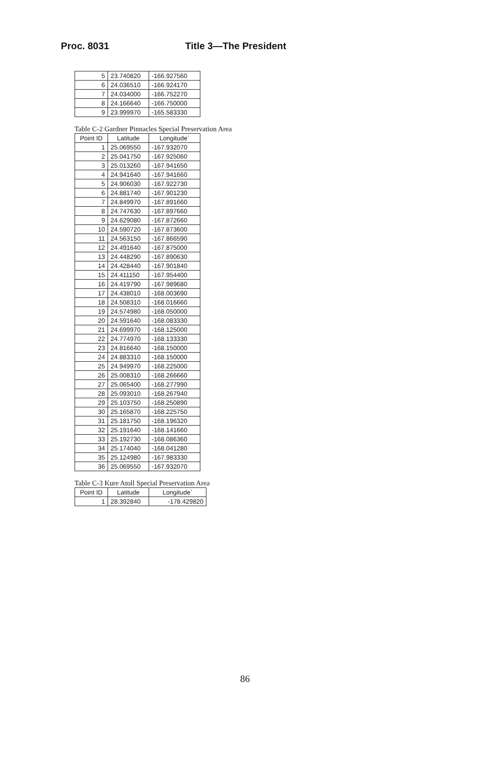Proc. 8031 Title 3—The President
| 5 | 23.740820 | -166.927560 |
| 6 | 24.036510 | -166.924170 |
| 7 | 24.034000 | -166.752270 |
| 8 | 24.166640 | -166.750000 |
| 9 | 23.999970 | -165.583330 |
Table C-2 Gardner Pinnacles Special Preservation Area
| Point ID | Latitude | Longitude` |
| --- | --- | --- |
| 1 | 25.069550 | -167.932070 |
| 2 | 25.041750 | -167.925060 |
| 3 | 25.013260 | -167.941650 |
| 4 | 24.941640 | -167.941660 |
| 5 | 24.906030 | -167.922730 |
| 6 | 24.881740 | -167.901230 |
| 7 | 24.849970 | -167.891660 |
| 8 | 24.747630 | -167.897660 |
| 9 | 24.629080 | -167.872660 |
| 10 | 24.590720 | -167.873600 |
| 11 | 24.563150 | -167.866590 |
| 12 | 24.491640 | -167.875000 |
| 13 | 24.448290 | -167.890630 |
| 14 | 24.428440 | -167.901840 |
| 15 | 24.411150 | -167.954400 |
| 16 | 24.419790 | -167.989680 |
| 17 | 24.438010 | -168.003690 |
| 18 | 24.508310 | -168.016660 |
| 19 | 24.574980 | -168.050000 |
| 20 | 24.591640 | -168.083330 |
| 21 | 24.699970 | -168.125000 |
| 22 | 24.774970 | -168.133330 |
| 23 | 24.816640 | -168.150000 |
| 24 | 24.883310 | -168.150000 |
| 25 | 24.949970 | -168.225000 |
| 26 | 25.008310 | -168.266660 |
| 27 | 25.065400 | -168.277990 |
| 28 | 25.093010 | -168.267940 |
| 29 | 25.103750 | -168.250890 |
| 30 | 25.165870 | -168.225750 |
| 31 | 25.181750 | -168.196320 |
| 32 | 25.191640 | -168.141660 |
| 33 | 25.192730 | -168.086360 |
| 34 | 25.174040 | -168.041280 |
| 35 | 25.124980 | -167.983330 |
| 36 | 25.069550 | -167.932070 |
Table C-3 Kure Atoll Special Preservation Area
| Point ID | Latitude | Longitude` |
| --- | --- | --- |
| 1 | 28.392840 | -178.429820 |
86